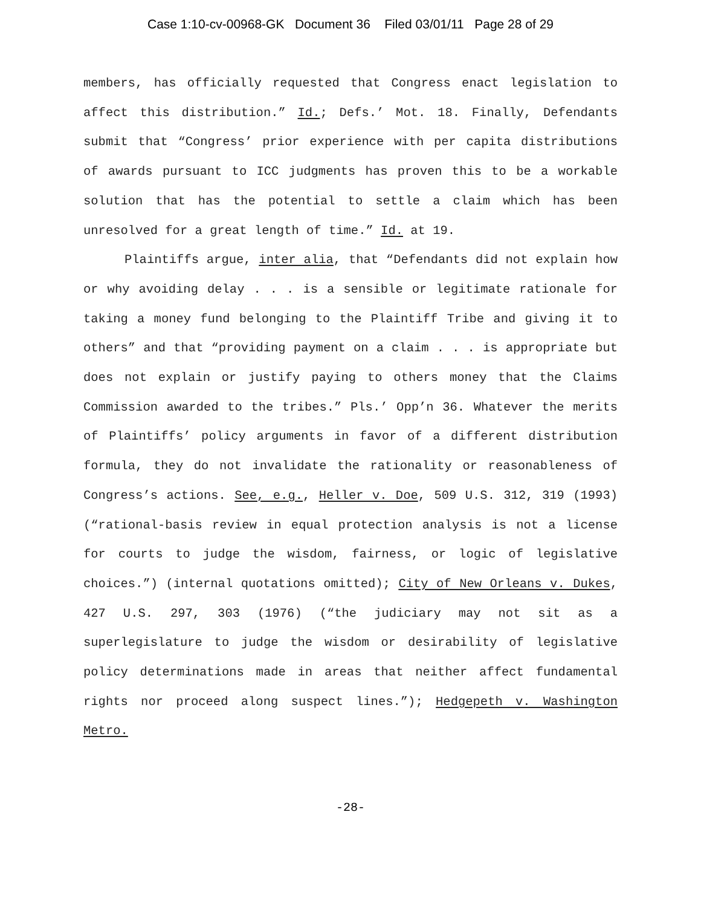Case 1:10-cv-00968-GK Document 36 Filed 03/01/11 Page 28 of 29
members, has officially requested that Congress enact legislation to affect this distribution.” Id.; Defs.’ Mot. 18. Finally, Defendants submit that “Congress’ prior experience with per capita distributions of awards pursuant to ICC judgments has proven this to be a workable solution that has the potential to settle a claim which has been unresolved for a great length of time.” Id. at 19.
Plaintiffs argue, inter alia, that “Defendants did not explain how or why avoiding delay . . . is a sensible or legitimate rationale for taking a money fund belonging to the Plaintiff Tribe and giving it to others” and that “providing payment on a claim . . . is appropriate but does not explain or justify paying to others money that the Claims Commission awarded to the tribes.” Pls.’ Opp’n 36. Whatever the merits of Plaintiffs’ policy arguments in favor of a different distribution formula, they do not invalidate the rationality or reasonableness of Congress’s actions. See, e.g., Heller v. Doe, 509 U.S. 312, 319 (1993) (“rational-basis review in equal protection analysis is not a license for courts to judge the wisdom, fairness, or logic of legislative choices.”) (internal quotations omitted); City of New Orleans v. Dukes, 427 U.S. 297, 303 (1976) (“the judiciary may not sit as a superlegislature to judge the wisdom or desirability of legislative policy determinations made in areas that neither affect fundamental rights nor proceed along suspect lines.”); Hedgepeth v. Washington Metro.
-28-